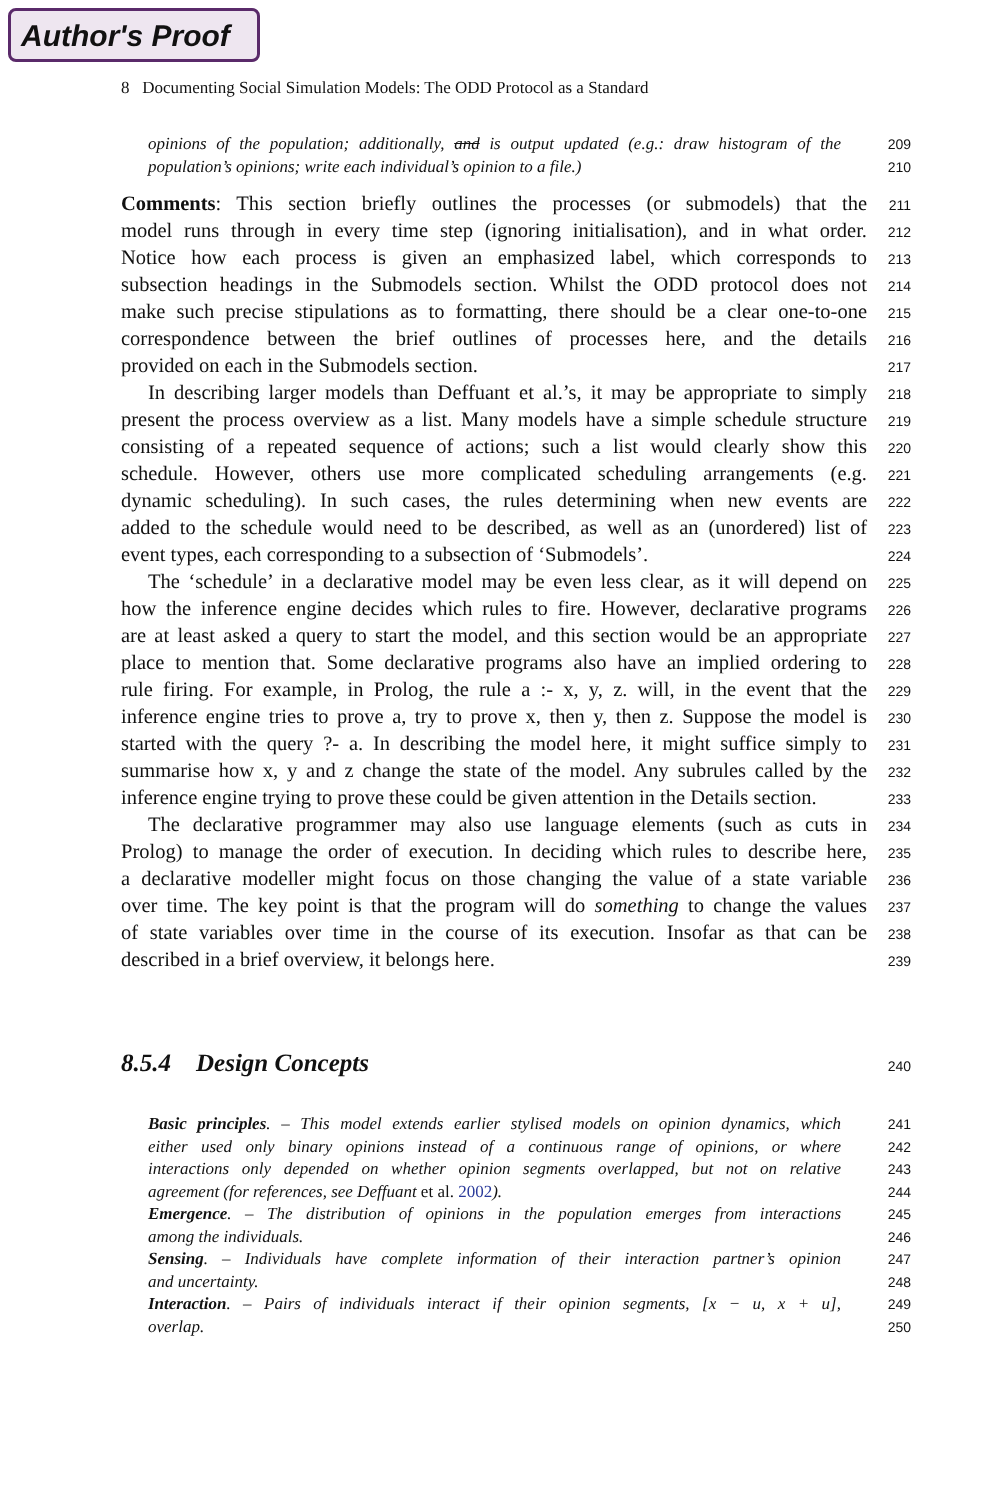Author's Proof
8 Documenting Social Simulation Models: The ODD Protocol as a Standard
opinions of the population; additionally, and is output updated (e.g.: draw histogram of the 209
population’s opinions; write each individual’s opinion to a file.) 210
Comments: This section briefly outlines the processes (or submodels) that the 211
model runs through in every time step (ignoring initialisation), and in what order. 212
Notice how each process is given an emphasized label, which corresponds to 213
subsection headings in the Submodels section. Whilst the ODD protocol does not 214
make such precise stipulations as to formatting, there should be a clear one-to-one 215
correspondence between the brief outlines of processes here, and the details 216
provided on each in the Submodels section. 217
In describing larger models than Deffuant et al.’s, it may be appropriate to simply 218
present the process overview as a list. Many models have a simple schedule structure 219
consisting of a repeated sequence of actions; such a list would clearly show this 220
schedule. However, others use more complicated scheduling arrangements (e.g. 221
dynamic scheduling). In such cases, the rules determining when new events are 222
added to the schedule would need to be described, as well as an (unordered) list of 223
event types, each corresponding to a subsection of ‘Submodels’. 224
The ‘schedule’ in a declarative model may be even less clear, as it will depend on 225
how the inference engine decides which rules to fire. However, declarative programs 226
are at least asked a query to start the model, and this section would be an appropriate 227
place to mention that. Some declarative programs also have an implied ordering to 228
rule firing. For example, in Prolog, the rule a :- x, y, z. will, in the event that the 229
inference engine tries to prove a, try to prove x, then y, then z. Suppose the model is 230
started with the query ?- a. In describing the model here, it might suffice simply to 231
summarise how x, y and z change the state of the model. Any subrules called by the 232
inference engine trying to prove these could be given attention in the Details section. 233
The declarative programmer may also use language elements (such as cuts in 234
Prolog) to manage the order of execution. In deciding which rules to describe here, 235
a declarative modeller might focus on those changing the value of a state variable 236
over time. The key point is that the program will do something to change the values 237
of state variables over time in the course of its execution. Insofar as that can be 238
described in a brief overview, it belongs here. 239
8.5.4 Design Concepts
240
Basic principles. – This model extends earlier stylised models on opinion dynamics, which 241
either used only binary opinions instead of a continuous range of opinions, or where 242
interactions only depended on whether opinion segments overlapped, but not on relative 243
agreement (for references, see Deffuant et al. 2002). 244
Emergence. – The distribution of opinions in the population emerges from interactions 245
among the individuals. 246
Sensing. – Individuals have complete information of their interaction partner’s opinion 247
and uncertainty. 248
Interaction. – Pairs of individuals interact if their opinion segments, [x − u, x + u], 249
overlap. 250